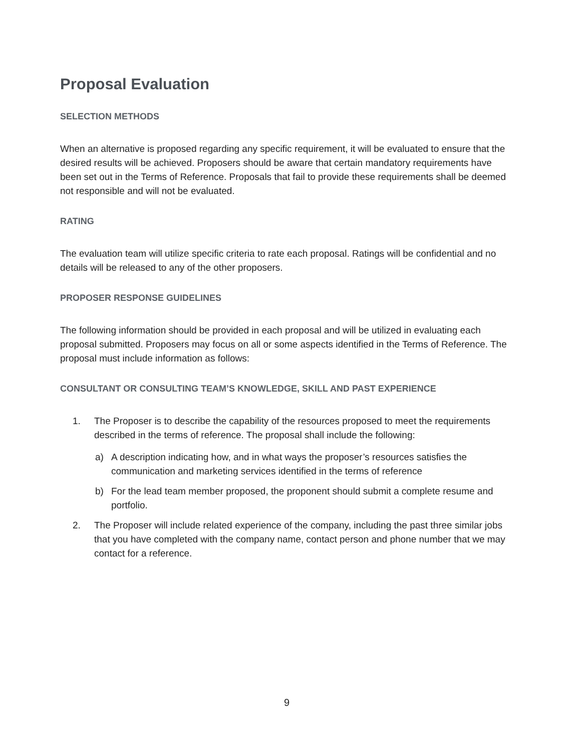Proposal Evaluation
SELECTION METHODS
When an alternative is proposed regarding any specific requirement, it will be evaluated to ensure that the desired results will be achieved. Proposers should be aware that certain mandatory requirements have been set out in the Terms of Reference. Proposals that fail to provide these requirements shall be deemed not responsible and will not be evaluated.
RATING
The evaluation team will utilize specific criteria to rate each proposal. Ratings will be confidential and no details will be released to any of the other proposers.
PROPOSER RESPONSE GUIDELINES
The following information should be provided in each proposal and will be utilized in evaluating each proposal submitted. Proposers may focus on all or some aspects identified in the Terms of Reference. The proposal must include information as follows:
CONSULTANT OR CONSULTING TEAM’S KNOWLEDGE, SKILL AND PAST EXPERIENCE
1. The Proposer is to describe the capability of the resources proposed to meet the requirements described in the terms of reference. The proposal shall include the following:
a) A description indicating how, and in what ways the proposer’s resources satisfies the communication and marketing services identified in the terms of reference
b) For the lead team member proposed, the proponent should submit a complete resume and portfolio.
2. The Proposer will include related experience of the company, including the past three similar jobs that you have completed with the company name, contact person and phone number that we may contact for a reference.
9